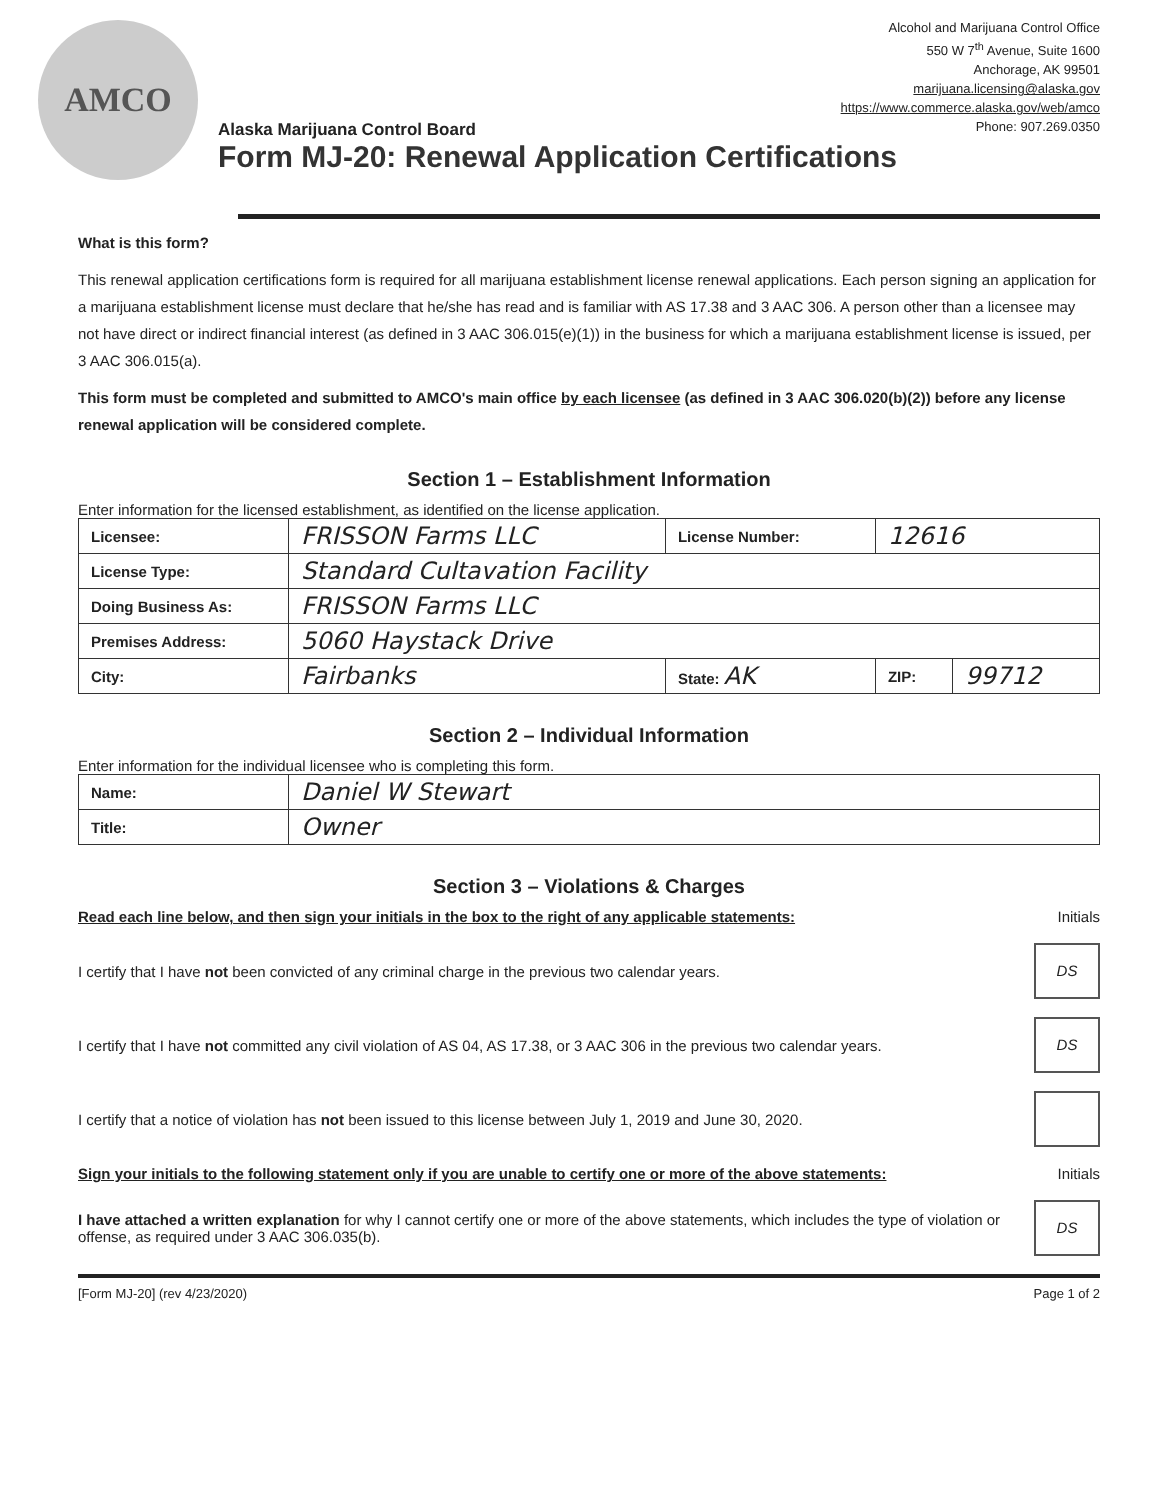AMCO
Alaska Marijuana Control Board
Form MJ-20: Renewal Application Certifications
Alcohol and Marijuana Control Office
550 W 7<sup>th</sup> Avenue, Suite 1600
Anchorage, AK 99501
marijuana.licensing@alaska.gov
https://www.commerce.alaska.gov/web/amco
Phone: 907.269.0350
What is this form?
This renewal application certifications form is required for all marijuana establishment license renewal applications. Each person signing an application for a marijuana establishment license must declare that he/she has read and is familiar with AS 17.38 and 3 AAC 306. A person other than a licensee may not have direct or indirect financial interest (as defined in 3 AAC 306.015(e)(1)) in the business for which a marijuana establishment license is issued, per 3 AAC 306.015(a).
This form must be completed and submitted to AMCO's main office by each licensee (as defined in 3 AAC 306.020(b)(2)) before any license renewal application will be considered complete.
Section 1 – Establishment Information
Enter information for the licensed establishment, as identified on the license application.
| Licensee: | FRISSON Farms LLC | License Number: | 12616 | |
| License Type: | Standard Cultavation Facility | | | |
| Doing Business As: | FRISSON Farms LLC | | | |
| Premises Address: | 5060 Haystack Drive | | | |
| City: | Fairbanks | State: AK | ZIP: | 99712 |
Section 2 – Individual Information
Enter information for the individual licensee who is completing this form.
| Name: | Daniel W Stewart |
| Title: | Owner |
Section 3 – Violations & Charges
Read each line below, and then sign your initials in the box to the right of any applicable statements: Initials
I certify that I have not been convicted of any criminal charge in the previous two calendar years.
DS
I certify that I have not committed any civil violation of AS 04, AS 17.38, or 3 AAC 306 in the previous two calendar years.
DS
I certify that a notice of violation has not been issued to this license between July 1, 2019 and June 30, 2020.
Sign your initials to the following statement only if you are unable to certify one or more of the above statements: Initials
I have attached a written explanation for why I cannot certify one or more of the above statements, which includes the type of violation or offense, as required under 3 AAC 306.035(b).
DS
[Form MJ-20] (rev 4/23/2020) Page 1 of 2